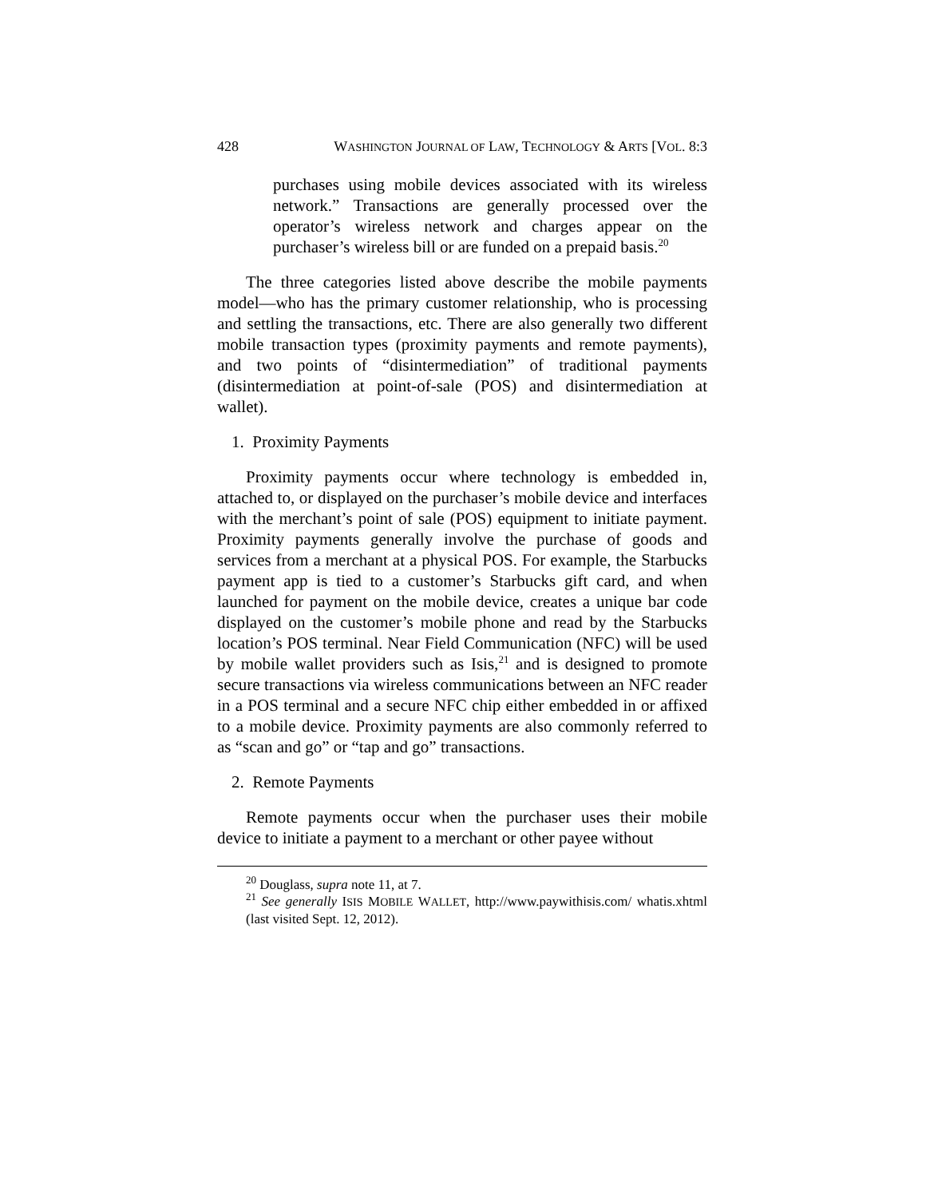428 WASHINGTON JOURNAL OF LAW, TECHNOLOGY & ARTS [VOL. 8:3
purchases using mobile devices associated with its wireless network.” Transactions are generally processed over the operator’s wireless network and charges appear on the purchaser’s wireless bill or are funded on a prepaid basis.<sup>20</sup>
The three categories listed above describe the mobile payments model—who has the primary customer relationship, who is processing and settling the transactions, etc. There are also generally two different mobile transaction types (proximity payments and remote payments), and two points of “disintermediation” of traditional payments (disintermediation at point-of-sale (POS) and disintermediation at wallet).
1. Proximity Payments
Proximity payments occur where technology is embedded in, attached to, or displayed on the purchaser’s mobile device and interfaces with the merchant’s point of sale (POS) equipment to initiate payment. Proximity payments generally involve the purchase of goods and services from a merchant at a physical POS. For example, the Starbucks payment app is tied to a customer’s Starbucks gift card, and when launched for payment on the mobile device, creates a unique bar code displayed on the customer’s mobile phone and read by the Starbucks location’s POS terminal. Near Field Communication (NFC) will be used by mobile wallet providers such as Isis,<sup>21</sup> and is designed to promote secure transactions via wireless communications between an NFC reader in a POS terminal and a secure NFC chip either embedded in or affixed to a mobile device. Proximity payments are also commonly referred to as “scan and go” or “tap and go” transactions.
2. Remote Payments
Remote payments occur when the purchaser uses their mobile device to initiate a payment to a merchant or other payee without
<sup>20</sup> Douglass, supra note 11, at 7.
<sup>21</sup> See generally ISIS MOBILE WALLET, http://www.paywithisis.com/ whatis.xhtml (last visited Sept. 12, 2012).